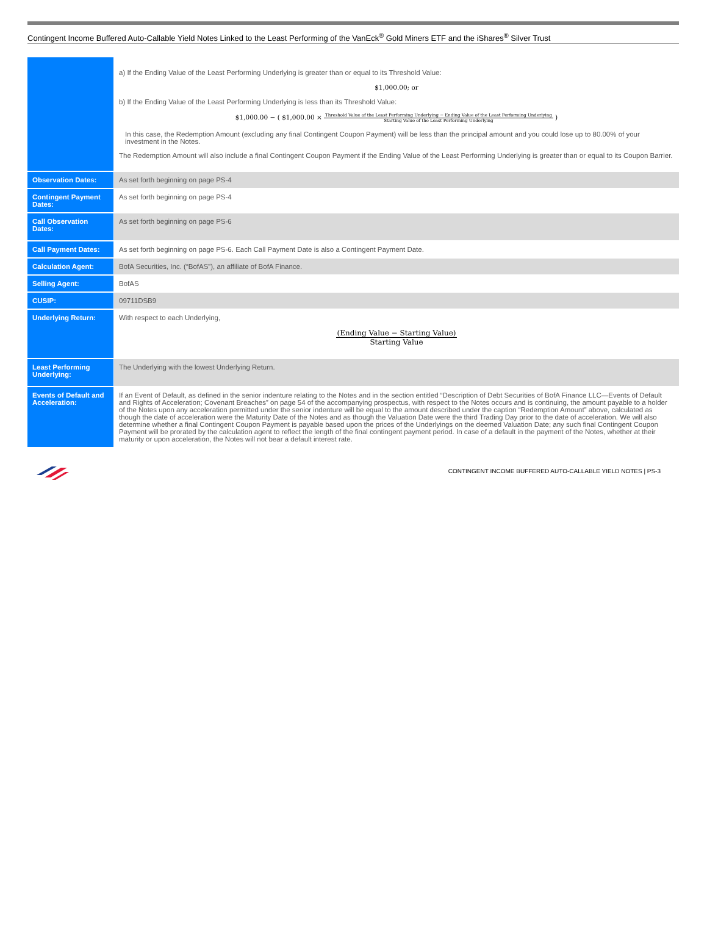Contingent Income Buffered Auto-Callable Yield Notes Linked to the Least Performing of the VanEck<sup>®</sup> Gold Miners ETF and the iShares<sup>®</sup> Silver Trust
| | a) If the Ending Value of the Least Performing Underlying is greater than or equal to its Threshold Value: $1,000.00; or b) If the Ending Value of the Least Performing Underlying is less than its Threshold Value: $1,000.00 − ( $1,000.00 × Threshold Value of the Least Performing Underlying − Ending Value of the Least Performing Underlying Starting Value of the Least Performing Underlying ) In this case, the Redemption Amount (excluding any final Contingent Coupon Payment) will be less than the principal amount and you could lose up to 80.00% of your investment in the Notes. The Redemption Amount will also include a final Contingent Coupon Payment if the Ending Value of the Least Performing Underlying is greater than or equal to its Coupon Barrier. |
| Observation Dates: | As set forth beginning on page PS-4 |
| Contingent Payment Dates: | As set forth beginning on page PS-4 |
| Call Observation Dates: | As set forth beginning on page PS-6 |
| Call Payment Dates: | As set forth beginning on page PS-6. Each Call Payment Date is also a Contingent Payment Date. |
| Calculation Agent: | BofA Securities, Inc. (“BofAS”), an affiliate of BofA Finance. |
| Selling Agent: | BofAS |
| CUSIP: | 09711DSB9 |
| Underlying Return: | With respect to each Underlying, (Ending Value − Starting Value) Starting Value |
| Least Performing Underlying: | The Underlying with the lowest Underlying Return. |
| Events of Default and Acceleration: | If an Event of Default, as defined in the senior indenture relating to the Notes and in the section entitled “Description of Debt Securities of BofA Finance LLC—Events of Default and Rights of Acceleration; Covenant Breaches” on page 54 of the accompanying prospectus, with respect to the Notes occurs and is continuing, the amount payable to a holder of the Notes upon any acceleration permitted under the senior indenture will be equal to the amount described under the caption “Redemption Amount” above, calculated as though the date of acceleration were the Maturity Date of the Notes and as though the Valuation Date were the third Trading Day prior to the date of acceleration. We will also determine whether a final Contingent Coupon Payment is payable based upon the prices of the Underlyings on the deemed Valuation Date; any such final Contingent Coupon Payment will be prorated by the calculation agent to reflect the length of the final contingent payment period. In case of a default in the payment of the Notes, whether at their maturity or upon acceleration, the Notes will not bear a default interest rate. |
CONTINGENT INCOME BUFFERED AUTO-CALLABLE YIELD NOTES | PS-3